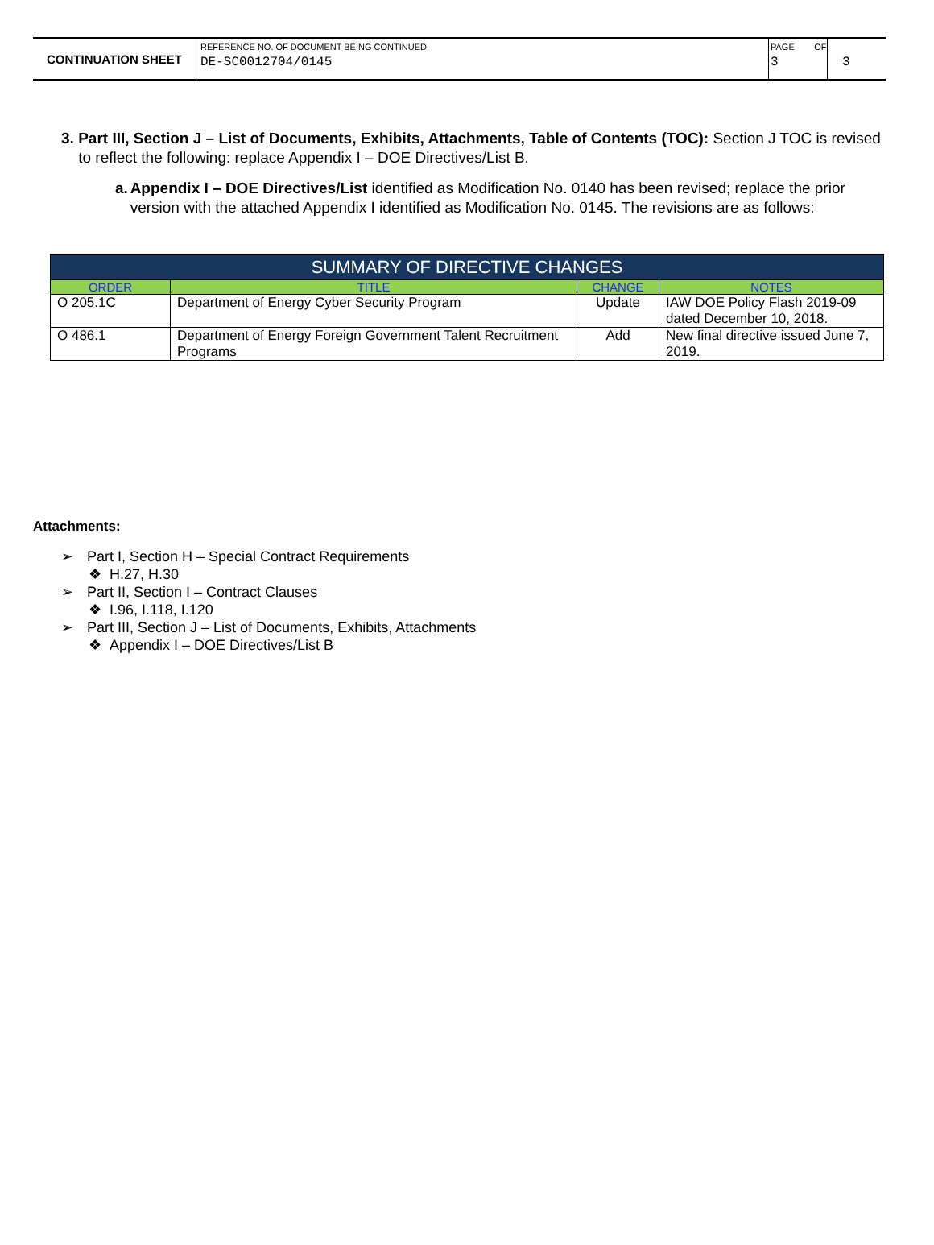CONTINUATION SHEET
REFERENCE NO. OF DOCUMENT BEING CONTINUED
DE-SC0012704/0145
PAGE OF
3
3
3. Part III, Section J – List of Documents, Exhibits, Attachments, Table of Contents (TOC): Section J TOC is revised to reflect the following: replace Appendix I – DOE Directives/List B.
a. Appendix I – DOE Directives/List identified as Modification No. 0140 has been revised; replace the prior version with the attached Appendix I identified as Modification No. 0145. The revisions are as follows:
| SUMMARY OF DIRECTIVE CHANGES | | | |
| --- | --- | --- | --- |
| ORDER | TITLE | CHANGE | NOTES |
| O 205.1C | Department of Energy Cyber Security Program | Update | IAW DOE Policy Flash 2019-09 dated December 10, 2018. |
| O 486.1 | Department of Energy Foreign Government Talent Recruitment Programs | Add | New final directive issued June 7, 2019. |
Attachments:
➢ Part I, Section H – Special Contract Requirements
❖ H.27, H.30
➢ Part II, Section I – Contract Clauses
❖ I.96, I.118, I.120
➢ Part III, Section J – List of Documents, Exhibits, Attachments
❖ Appendix I – DOE Directives/List B